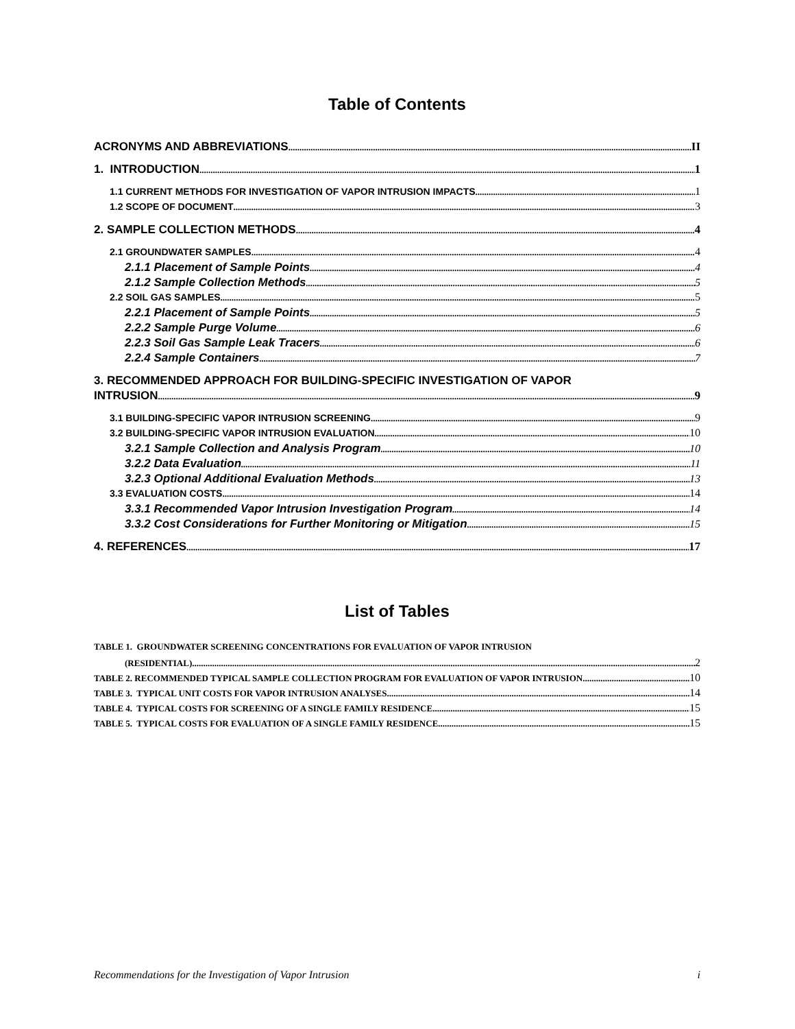Table of Contents
ACRONYMS AND ABBREVIATIONS II
1. INTRODUCTION 1
1.1 CURRENT METHODS FOR INVESTIGATION OF VAPOR INTRUSION IMPACTS 1
1.2 SCOPE OF DOCUMENT 3
2. SAMPLE COLLECTION METHODS 4
2.1 GROUNDWATER SAMPLES 4
2.1.1 Placement of Sample Points 4
2.1.2 Sample Collection Methods 5
2.2 SOIL GAS SAMPLES 5
2.2.1 Placement of Sample Points 5
2.2.2 Sample Purge Volume 6
2.2.3 Soil Gas Sample Leak Tracers 6
2.2.4 Sample Containers 7
3. RECOMMENDED APPROACH FOR BUILDING-SPECIFIC INVESTIGATION OF VAPOR
INTRUSION 9
3.1 BUILDING-SPECIFIC VAPOR INTRUSION SCREENING 9
3.2 BUILDING-SPECIFIC VAPOR INTRUSION EVALUATION 10
3.2.1 Sample Collection and Analysis Program 10
3.2.2 Data Evaluation 11
3.2.3 Optional Additional Evaluation Methods 13
3.3 EVALUATION COSTS 14
3.3.1 Recommended Vapor Intrusion Investigation Program 14
3.3.2 Cost Considerations for Further Monitoring or Mitigation 15
4. REFERENCES 17
List of Tables
TABLE 1. GROUNDWATER SCREENING CONCENTRATIONS FOR EVALUATION OF VAPOR INTRUSION
(RESIDENTIAL) 2
TABLE 2. RECOMMENDED TYPICAL SAMPLE COLLECTION PROGRAM FOR EVALUATION OF VAPOR INTRUSION 10
TABLE 3. TYPICAL UNIT COSTS FOR VAPOR INTRUSION ANALYSES 14
TABLE 4. TYPICAL COSTS FOR SCREENING OF A SINGLE FAMILY RESIDENCE 15
TABLE 5. TYPICAL COSTS FOR EVALUATION OF A SINGLE FAMILY RESIDENCE 15
Recommendations for the Investigation of Vapor Intrusion i